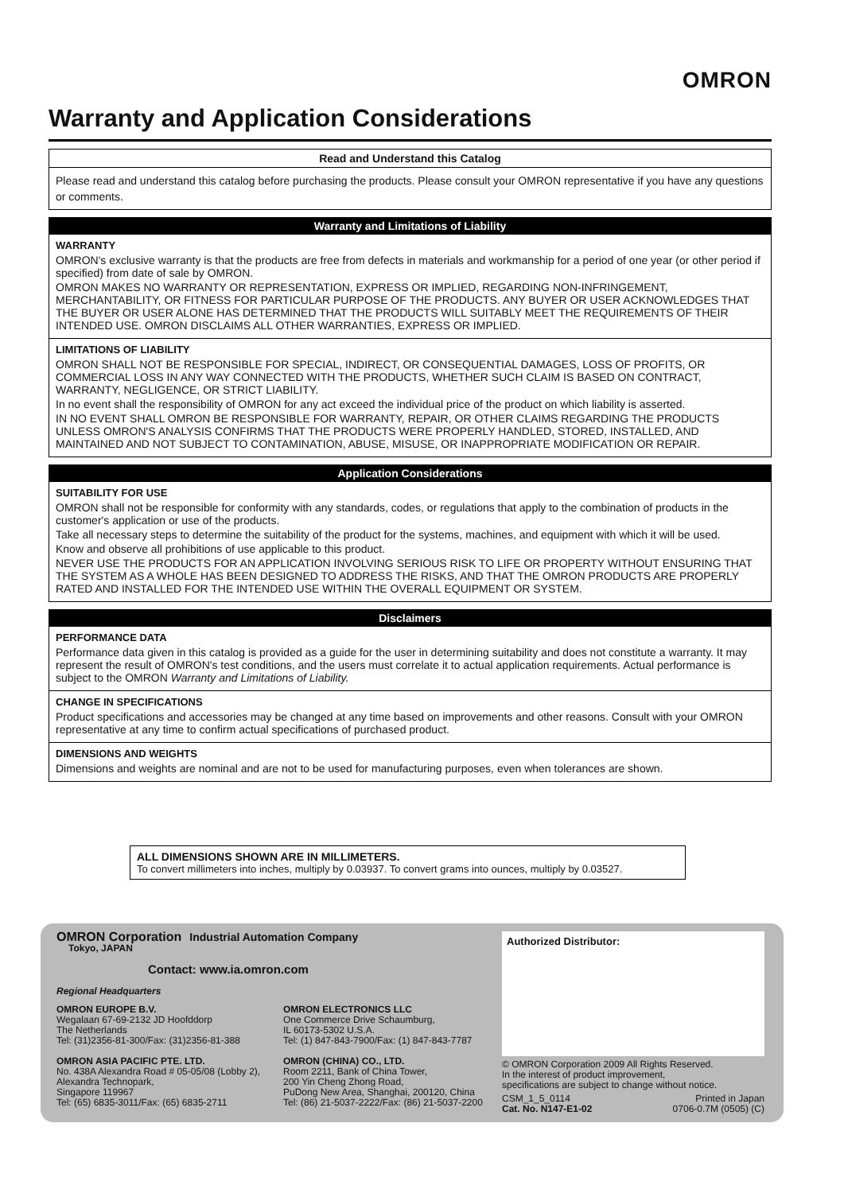OMRON
Warranty and Application Considerations
Read and Understand this Catalog
Please read and understand this catalog before purchasing the products. Please consult your OMRON representative if you have any questions or comments.
Warranty and Limitations of Liability
WARRANTY
OMRON's exclusive warranty is that the products are free from defects in materials and workmanship for a period of one year (or other period if specified) from date of sale by OMRON.
OMRON MAKES NO WARRANTY OR REPRESENTATION, EXPRESS OR IMPLIED, REGARDING NON-INFRINGEMENT, MERCHANTABILITY, OR FITNESS FOR PARTICULAR PURPOSE OF THE PRODUCTS. ANY BUYER OR USER ACKNOWLEDGES THAT THE BUYER OR USER ALONE HAS DETERMINED THAT THE PRODUCTS WILL SUITABLY MEET THE REQUIREMENTS OF THEIR INTENDED USE. OMRON DISCLAIMS ALL OTHER WARRANTIES, EXPRESS OR IMPLIED.
LIMITATIONS OF LIABILITY
OMRON SHALL NOT BE RESPONSIBLE FOR SPECIAL, INDIRECT, OR CONSEQUENTIAL DAMAGES, LOSS OF PROFITS, OR COMMERCIAL LOSS IN ANY WAY CONNECTED WITH THE PRODUCTS, WHETHER SUCH CLAIM IS BASED ON CONTRACT, WARRANTY, NEGLIGENCE, OR STRICT LIABILITY.
In no event shall the responsibility of OMRON for any act exceed the individual price of the product on which liability is asserted.
IN NO EVENT SHALL OMRON BE RESPONSIBLE FOR WARRANTY, REPAIR, OR OTHER CLAIMS REGARDING THE PRODUCTS UNLESS OMRON'S ANALYSIS CONFIRMS THAT THE PRODUCTS WERE PROPERLY HANDLED, STORED, INSTALLED, AND MAINTAINED AND NOT SUBJECT TO CONTAMINATION, ABUSE, MISUSE, OR INAPPROPRIATE MODIFICATION OR REPAIR.
Application Considerations
SUITABILITY FOR USE
OMRON shall not be responsible for conformity with any standards, codes, or regulations that apply to the combination of products in the customer's application or use of the products.
Take all necessary steps to determine the suitability of the product for the systems, machines, and equipment with which it will be used.
Know and observe all prohibitions of use applicable to this product.
NEVER USE THE PRODUCTS FOR AN APPLICATION INVOLVING SERIOUS RISK TO LIFE OR PROPERTY WITHOUT ENSURING THAT THE SYSTEM AS A WHOLE HAS BEEN DESIGNED TO ADDRESS THE RISKS, AND THAT THE OMRON PRODUCTS ARE PROPERLY RATED AND INSTALLED FOR THE INTENDED USE WITHIN THE OVERALL EQUIPMENT OR SYSTEM.
Disclaimers
PERFORMANCE DATA
Performance data given in this catalog is provided as a guide for the user in determining suitability and does not constitute a warranty. It may represent the result of OMRON's test conditions, and the users must correlate it to actual application requirements. Actual performance is subject to the OMRON Warranty and Limitations of Liability.
CHANGE IN SPECIFICATIONS
Product specifications and accessories may be changed at any time based on improvements and other reasons. Consult with your OMRON representative at any time to confirm actual specifications of purchased product.
DIMENSIONS AND WEIGHTS
Dimensions and weights are nominal and are not to be used for manufacturing purposes, even when tolerances are shown.
ALL DIMENSIONS SHOWN ARE IN MILLIMETERS.
To convert millimeters into inches, multiply by 0.03937. To convert grams into ounces, multiply by 0.03527.
OMRON Corporation Industrial Automation Company
Tokyo, JAPAN
Contact: www.ia.omron.com
Regional Headquarters
OMRON EUROPE B.V.
Wegalaan 67-69-2132 JD Hoofddorp
The Netherlands
Tel: (31)2356-81-300/Fax: (31)2356-81-388
OMRON ASIA PACIFIC PTE. LTD.
No. 438A Alexandra Road # 05-05/08 (Lobby 2),
Alexandra Technopark,
Singapore 119967
Tel: (65) 6835-3011/Fax: (65) 6835-2711
OMRON ELECTRONICS LLC
One Commerce Drive Schaumburg,
IL 60173-5302 U.S.A.
Tel: (1) 847-843-7900/Fax: (1) 847-843-7787
OMRON (CHINA) CO., LTD.
Room 2211, Bank of China Tower,
200 Yin Cheng Zhong Road,
PuDong New Area, Shanghai, 200120, China
Tel: (86) 21-5037-2222/Fax: (86) 21-5037-2200
Authorized Distributor:
© OMRON Corporation 2009 All Rights Reserved.
In the interest of product improvement,
specifications are subject to change without notice.
CSM_1_5_0114
Cat. No. N147-E1-02 Printed in Japan
0706-0.7M (0505) (C)